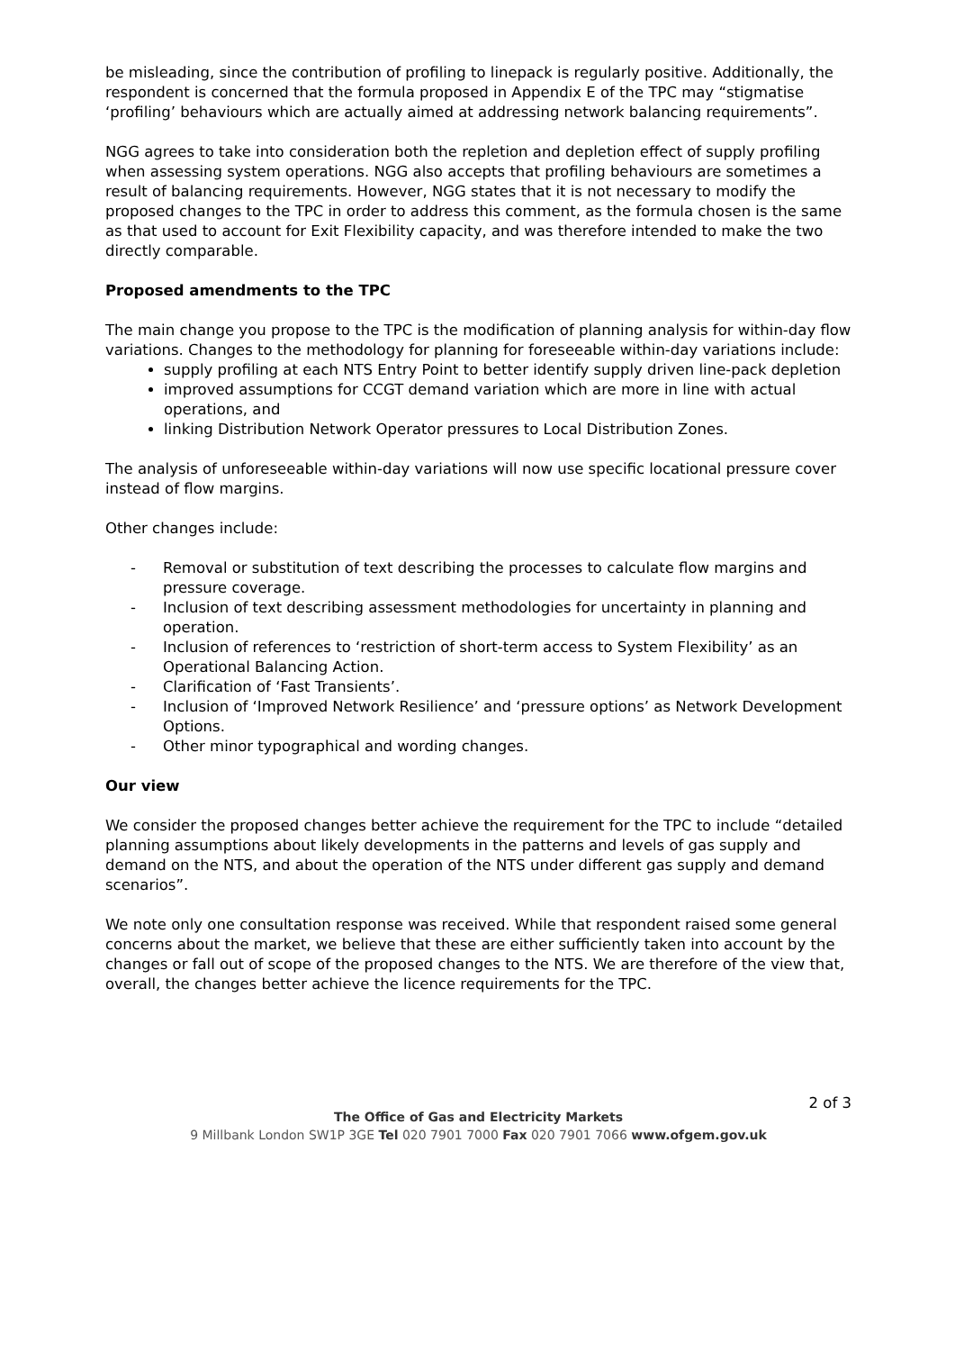be misleading, since the contribution of profiling to linepack is regularly positive. Additionally, the respondent is concerned that the formula proposed in Appendix E of the TPC may “stigmatise ‘profiling’ behaviours which are actually aimed at addressing network balancing requirements”.
NGG agrees to take into consideration both the repletion and depletion effect of supply profiling when assessing system operations. NGG also accepts that profiling behaviours are sometimes a result of balancing requirements. However, NGG states that it is not necessary to modify the proposed changes to the TPC in order to address this comment, as the formula chosen is the same as that used to account for Exit Flexibility capacity, and was therefore intended to make the two directly comparable.
Proposed amendments to the TPC
The main change you propose to the TPC is the modification of planning analysis for within-day flow variations. Changes to the methodology for planning for foreseeable within-day variations include:
supply profiling at each NTS Entry Point to better identify supply driven line-pack depletion
improved assumptions for CCGT demand variation which are more in line with actual operations, and
linking Distribution Network Operator pressures to Local Distribution Zones.
The analysis of unforeseeable within-day variations will now use specific locational pressure cover instead of flow margins.
Other changes include:
- Removal or substitution of text describing the processes to calculate flow margins and pressure coverage.
- Inclusion of text describing assessment methodologies for uncertainty in planning and operation.
- Inclusion of references to ‘restriction of short-term access to System Flexibility’ as an Operational Balancing Action.
- Clarification of ‘Fast Transients’.
- Inclusion of ‘Improved Network Resilience’ and ‘pressure options’ as Network Development Options.
- Other minor typographical and wording changes.
Our view
We consider the proposed changes better achieve the requirement for the TPC to include “detailed planning assumptions about likely developments in the patterns and levels of gas supply and demand on the NTS, and about the operation of the NTS under different gas supply and demand scenarios”.
We note only one consultation response was received. While that respondent raised some general concerns about the market, we believe that these are either sufficiently taken into account by the changes or fall out of scope of the proposed changes to the NTS. We are therefore of the view that, overall, the changes better achieve the licence requirements for the TPC.
2 of 3
The Office of Gas and Electricity Markets
9 Millbank London SW1P 3GE Tel 020 7901 7000 Fax 020 7901 7066 www.ofgem.gov.uk